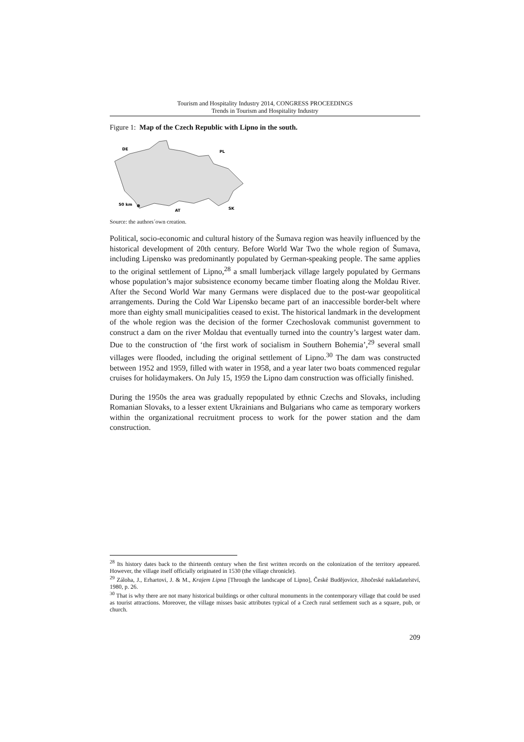Tourism and Hospitality Industry 2014, CONGRESS PROCEEDINGS
Trends in Tourism and Hospitality Industry
Figure 1: Map of the Czech Republic with Lipno in the south.
DE
PL
50 km
AT
SK
Source: the authors´own creation.
Political, socio-economic and cultural history of the Šumava region was heavily influenced by the historical development of 20th century. Before World War Two the whole region of Šumava, including Lipensko was predominantly populated by German-speaking people. The same applies to the original settlement of Lipno,<sup>28</sup> a small lumberjack village largely populated by Germans whose population’s major subsistence economy became timber floating along the Moldau River. After the Second World War many Germans were displaced due to the post-war geopolitical arrangements. During the Cold War Lipensko became part of an inaccessible border-belt where more than eighty small municipalities ceased to exist. The historical landmark in the development of the whole region was the decision of the former Czechoslovak communist government to construct a dam on the river Moldau that eventually turned into the country’s largest water dam. Due to the construction of ‘the first work of socialism in Southern Bohemia’,<sup>29</sup> several small villages were flooded, including the original settlement of Lipno.<sup>30</sup> The dam was constructed between 1952 and 1959, filled with water in 1958, and a year later two boats commenced regular cruises for holidaymakers. On July 15, 1959 the Lipno dam construction was officially finished.
During the 1950s the area was gradually repopulated by ethnic Czechs and Slovaks, including Romanian Slovaks, to a lesser extent Ukrainians and Bulgarians who came as temporary workers within the organizational recruitment process to work for the power station and the dam construction.
<sup>28</sup> Its history dates back to the thirteenth century when the first written records on the colonization of the territory appeared. However, the village itself officially originated in 1530 (the village chronicle).
<sup>29</sup> Záloha, J., Erhartovi, J. & M., Krajem Lipna [Through the landscape of Lipno], České Budějovice, Jihočeské nakladatelství, 1980, p. 26.
<sup>30</sup> That is why there are not many historical buildings or other cultural monuments in the contemporary village that could be used as tourist attractions. Moreover, the village misses basic attributes typical of a Czech rural settlement such as a square, pub, or church.
209